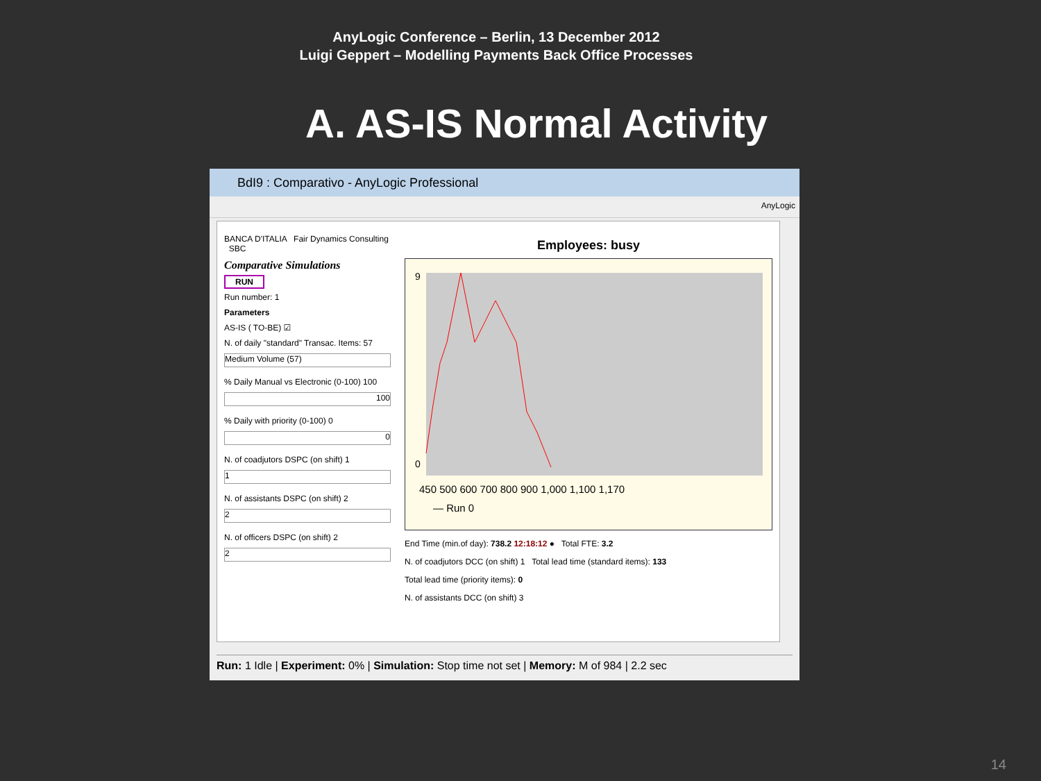AnyLogic Conference – Berlin, 13 December 2012
Luigi Geppert – Modelling Payments Back Office Processes
A. AS-IS Normal Activity
BdI9 : Comparativo - AnyLogic Professional
AnyLogic
BANCA D'ITALIA Fair Dynamics Consulting SBC
Comparative Simulations
RUN
Run number: 1
Parameters
AS-IS ( TO-BE) ☑
N. of daily "standard" Transac. Items: 57
Medium Volume (57)
% Daily Manual vs Electronic (0-100) 100
100
% Daily with priority (0-100) 0
0
N. of coadjutors DSPC (on shift) 1
1
N. of assistants DSPC (on shift) 2
2
N. of officers DSPC (on shift) 2
2
Employees: busy
9
0
450 500 600 700 800 900 1,000 1,100 1,170
— Run 0
End Time (min.of day): 738.2 12:18:12 ● Total FTE: 3.2
N. of coadjutors DCC (on shift) 1 Total lead time (standard items): 133
Total lead time (priority items): 0
N. of assistants DCC (on shift) 3
Run: 1 Idle | Experiment: 0% | Simulation: Stop time not set | Memory: M of 984 | 2.2 sec
14